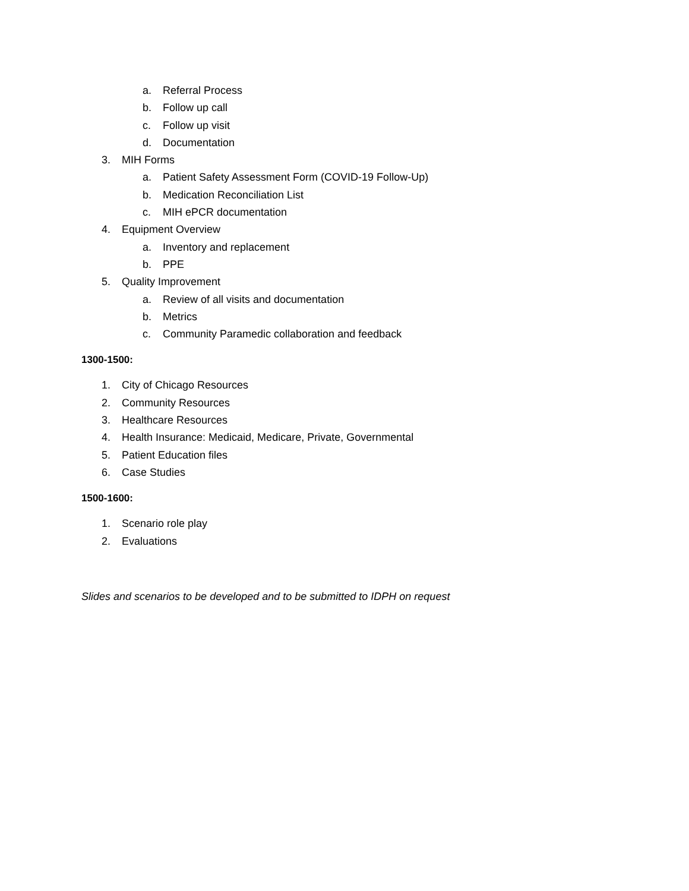a. Referral Process
b. Follow up call
c. Follow up visit
d. Documentation
3. MIH Forms
a. Patient Safety Assessment Form (COVID-19 Follow-Up)
b. Medication Reconciliation List
c. MIH ePCR documentation
4. Equipment Overview
a. Inventory and replacement
b. PPE
5. Quality Improvement
a. Review of all visits and documentation
b. Metrics
c. Community Paramedic collaboration and feedback
1300-1500:
1. City of Chicago Resources
2. Community Resources
3. Healthcare Resources
4. Health Insurance: Medicaid, Medicare, Private, Governmental
5. Patient Education files
6. Case Studies
1500-1600:
1. Scenario role play
2. Evaluations
Slides and scenarios to be developed and to be submitted to IDPH on request